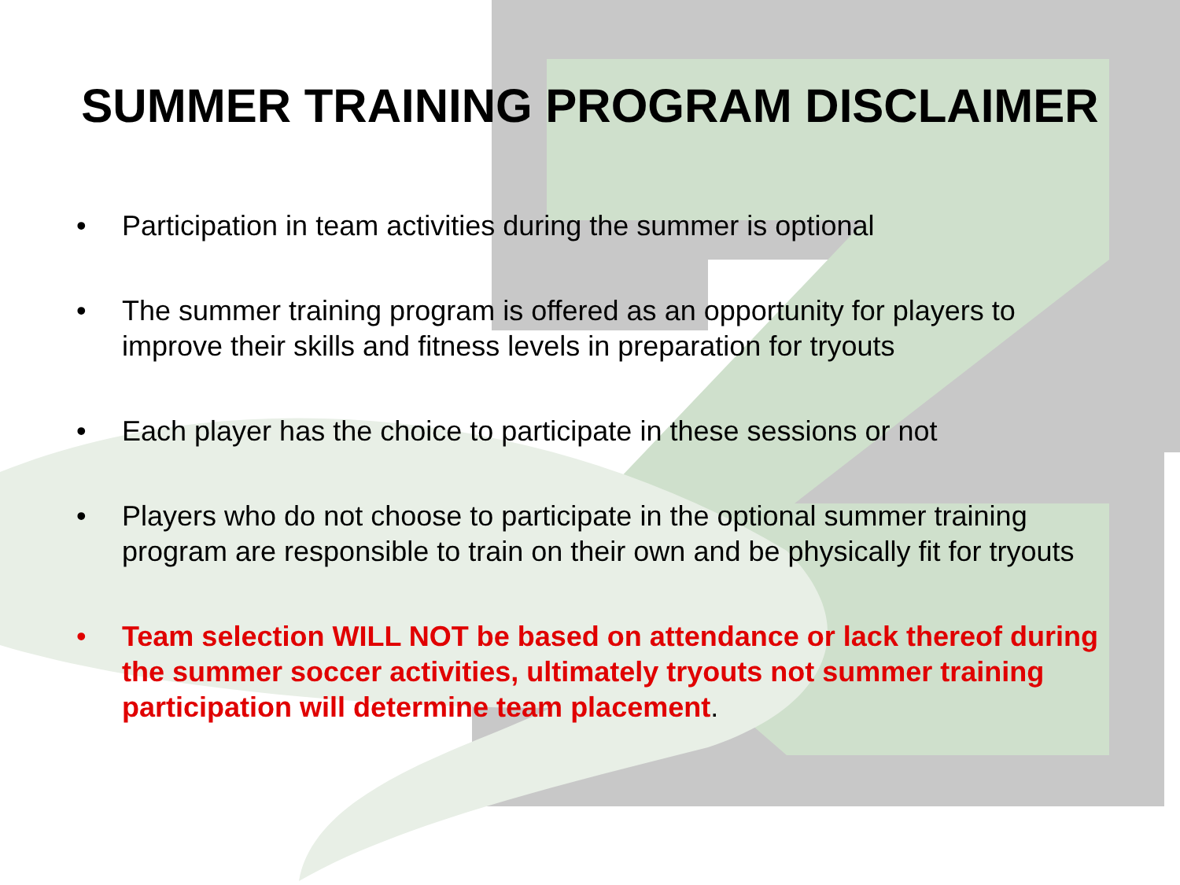SUMMER TRAINING PROGRAM DISCLAIMER
• Participation in team activities during the summer is optional
• The summer training program is offered as an opportunity for players to improve their skills and fitness levels in preparation for tryouts
• Each player has the choice to participate in these sessions or not
• Players who do not choose to participate in the optional summer training program are responsible to train on their own and be physically fit for tryouts
• Team selection WILL NOT be based on attendance or lack thereof during the summer soccer activities, ultimately tryouts not summer training participation will determine team placement.